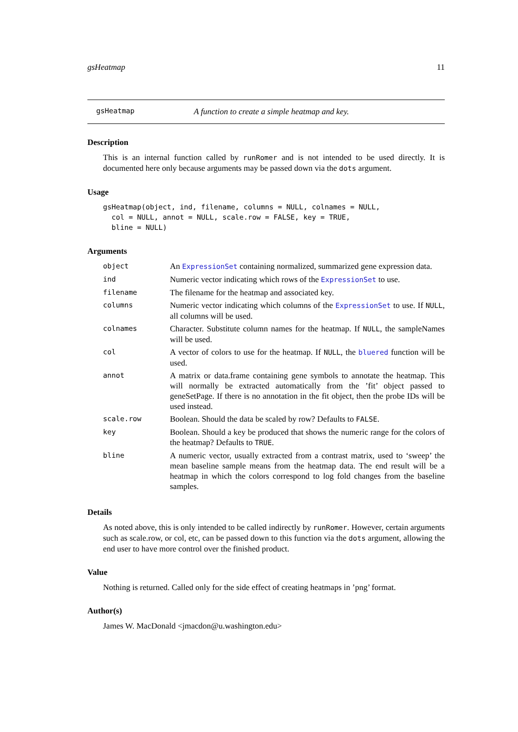gsHeatmap 11
gsHeatmap A function to create a simple heatmap and key.
Description
This is an internal function called by runRomer and is not intended to be used directly. It is documented here only because arguments may be passed down via the dots argument.
Usage
gsHeatmap(object, ind, filename, columns = NULL, colnames = NULL,
  col = NULL, annot = NULL, scale.row = FALSE, key = TRUE,
  bline = NULL)
Arguments
| object | An ExpressionSet containing normalized, summarized gene expression data. |
| ind | Numeric vector indicating which rows of the ExpressionSet to use. |
| filename | The filename for the heatmap and associated key. |
| columns | Numeric vector indicating which columns of the ExpressionSet to use. If NULL , all columns will be used. |
| colnames | Character. Substitute column names for the heatmap. If NULL , the sampleNames will be used. |
| col | A vector of colors to use for the heatmap. If NULL , the bluered function will be used. |
| annot | A matrix or data.frame containing gene symbols to annotate the heatmap. This will normally be extracted automatically from the ’fit’ object passed to geneSetPage. If there is no annotation in the fit object, then the probe IDs will be used instead. |
| scale.row | Boolean. Should the data be scaled by row? Defaults to FALSE . |
| key | Boolean. Should a key be produced that shows the numeric range for the colors of the heatmap? Defaults to TRUE . |
| bline | A numeric vector, usually extracted from a contrast matrix, used to ‘sweep’ the mean baseline sample means from the heatmap data. The end result will be a heatmap in which the colors correspond to log fold changes from the baseline samples. |
Details
As noted above, this is only intended to be called indirectly by runRomer. However, certain arguments such as scale.row, or col, etc, can be passed down to this function via the dots argument, allowing the end user to have more control over the finished product.
Value
Nothing is returned. Called only for the side effect of creating heatmaps in ’png’ format.
Author(s)
James W. MacDonald <jmacdon@u.washington.edu>